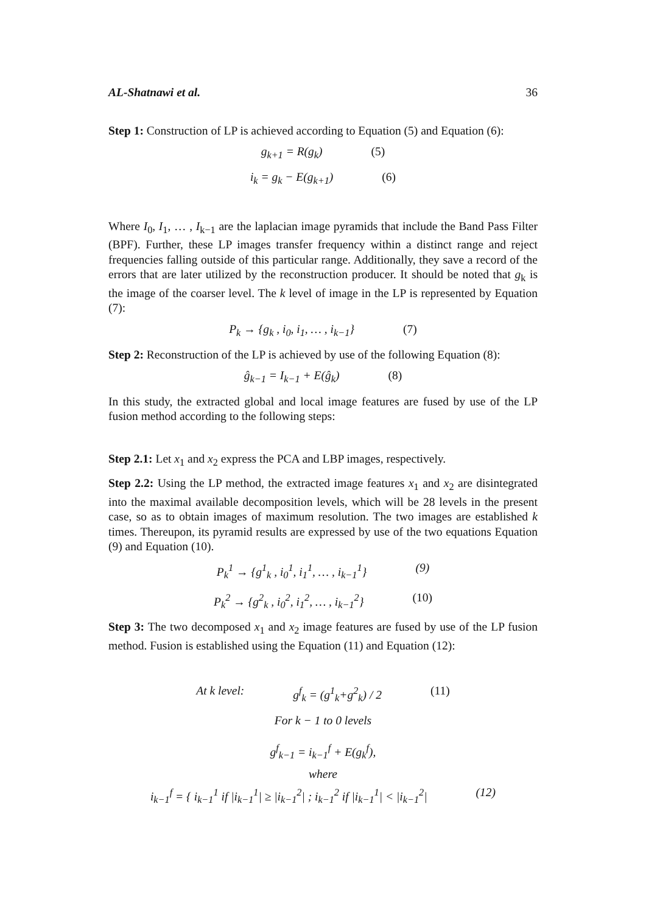AL-Shatnawi et al. 36
Step 1: Construction of LP is achieved according to Equation (5) and Equation (6):
g<sub>k+1</sub> = R(g<sub>k</sub>) (5)
i<sub>k</sub> = g<sub>k</sub> − E(g<sub>k+1</sub>) (6)
Where I<sub>0</sub>, I<sub>1</sub>, … , I<sub>k−1</sub> are the laplacian image pyramids that include the Band Pass Filter (BPF). Further, these LP images transfer frequency within a distinct range and reject frequencies falling outside of this particular range. Additionally, they save a record of the errors that are later utilized by the reconstruction producer. It should be noted that g<sub>k</sub> is the image of the coarser level. The k level of image in the LP is represented by Equation (7):
P<sub>k</sub> → {g<sub>k</sub> , i<sub>0</sub>, i<sub>1</sub>, … , i<sub>k−1</sub>} (7)
Step 2: Reconstruction of the LP is achieved by use of the following Equation (8):
ĝ<sub>k−1</sub> = I<sub>k−1</sub> + E(ĝ<sub>k</sub>) (8)
In this study, the extracted global and local image features are fused by use of the LP fusion method according to the following steps:
Step 2.1: Let x<sub>1</sub> and x<sub>2</sub> express the PCA and LBP images, respectively.
Step 2.2: Using the LP method, the extracted image features x<sub>1</sub> and x<sub>2</sub> are disintegrated into the maximal available decomposition levels, which will be 28 levels in the present case, so as to obtain images of maximum resolution. The two images are established k times. Thereupon, its pyramid results are expressed by use of the two equations Equation (9) and Equation (10).
P<sub>k</sub><sup>1</sup> → {g<sup>1</sup><sub>k</sub> , i<sub>0</sub><sup>1</sup>, i<sub>1</sub><sup>1</sup>, … , i<sub>k−1</sub><sup>1</sup>} (9)
P<sub>k</sub><sup>2</sup> → {g<sup>2</sup><sub>k</sub> , i<sub>0</sub><sup>2</sup>, i<sub>1</sub><sup>2</sup>, … , i<sub>k−1</sub><sup>2</sup>} (10)
Step 3: The two decomposed x<sub>1</sub> and x<sub>2</sub> image features are fused by use of the LP fusion method. Fusion is established using the Equation (11) and Equation (12):
At k level: g<sup>f</sup><sub>k</sub> = (g<sup>1</sup><sub>k</sub>+g<sup>2</sup><sub>k</sub>) / 2 (11)
For k − 1 to 0 levels
g<sup>f</sup><sub>k−1</sub> = i<sub>k−1</sub><sup>f</sup> + E(g<sub>k</sub><sup>f</sup>),
where
i<sub>k−1</sub><sup>f</sup> = { i<sub>k−1</sub><sup>1</sup> if |i<sub>k−1</sub><sup>1</sup>| ≥ |i<sub>k−1</sub><sup>2</sup>| ; i<sub>k−1</sub><sup>2</sup> if |i<sub>k−1</sub><sup>1</sup>| < |i<sub>k−1</sub><sup>2</sup>| (12)